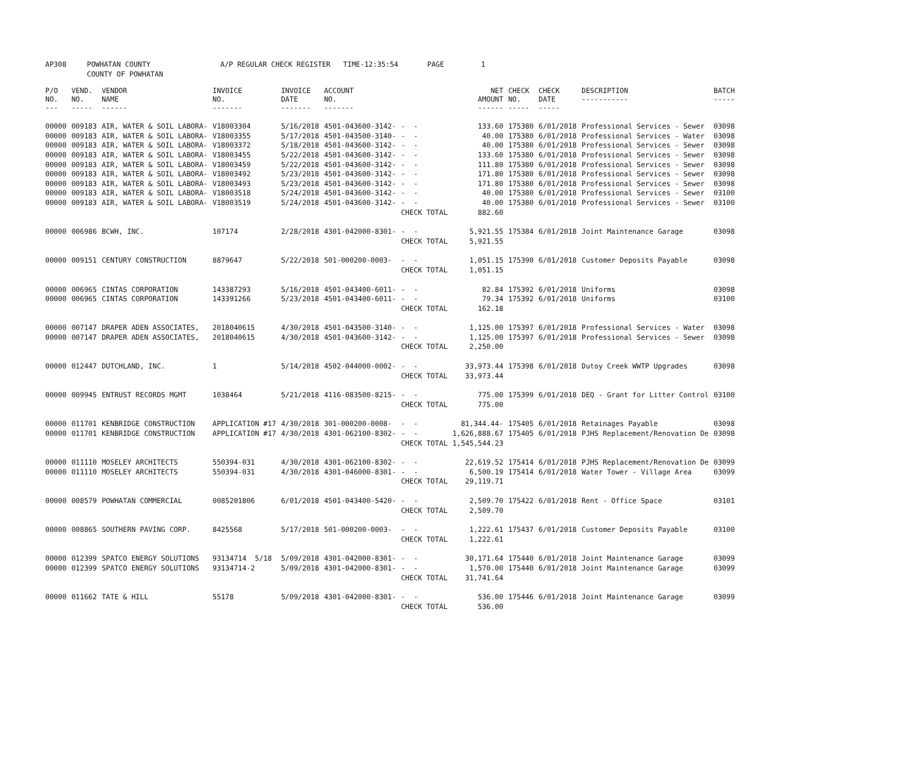| AP308 | POWHATAN COUNTY | A/P REGULAR CHECK REGISTER TIME-12:35:54 | PAGE | 1 |
| | COUNTY OF POWHATAN | | | |
| P/O NO. --- | VEND. NO. ----- | VENDOR NAME ------ | INVOICE NO. ------- | INVOICE DATE ------- | ACCOUNT NO. ------- | | NET AMOUNT ------ | CHECK NO. ----- | CHECK DATE ----- | DESCRIPTION ----------- | BATCH ----- |
| --- | --- | --- | --- | --- | --- | --- | --- | --- | --- | --- | --- |
| 00000 | 009183 | AIR, WATER & SOIL LABORA- | V18003304 | 5/16/2018 | 4501-043600-3142- | - - | 133.60 | 175380 | 6/01/2018 | Professional Services - Sewer | 03098 |
| 00000 | 009183 | AIR, WATER & SOIL LABORA- | V18003355 | 5/17/2018 | 4501-043500-3140- | - - | 40.00 | 175380 | 6/01/2018 | Professional Services - Water | 03098 |
| 00000 | 009183 | AIR, WATER & SOIL LABORA- | V18003372 | 5/18/2018 | 4501-043600-3142- | - - | 40.00 | 175380 | 6/01/2018 | Professional Services - Sewer | 03098 |
| 00000 | 009183 | AIR, WATER & SOIL LABORA- | V18003455 | 5/22/2018 | 4501-043600-3142- | - - | 133.60 | 175380 | 6/01/2018 | Professional Services - Sewer | 03098 |
| 00000 | 009183 | AIR, WATER & SOIL LABORA- | V18003459 | 5/22/2018 | 4501-043600-3142- | - - | 111.80 | 175380 | 6/01/2018 | Professional Services - Sewer | 03098 |
| 00000 | 009183 | AIR, WATER & SOIL LABORA- | V18003492 | 5/23/2018 | 4501-043600-3142- | - - | 171.80 | 175380 | 6/01/2018 | Professional Services - Sewer | 03098 |
| 00000 | 009183 | AIR, WATER & SOIL LABORA- | V18003493 | 5/23/2018 | 4501-043600-3142- | - - | 171.80 | 175380 | 6/01/2018 | Professional Services - Sewer | 03098 |
| 00000 | 009183 | AIR, WATER & SOIL LABORA- | V18003518 | 5/24/2018 | 4501-043600-3142- | - - | 40.00 | 175380 | 6/01/2018 | Professional Services - Sewer | 03100 |
| 00000 | 009183 | AIR, WATER & SOIL LABORA- | V18003519 | 5/24/2018 | 4501-043600-3142- | - - | 40.00 | 175380 | 6/01/2018 | Professional Services - Sewer | 03100 |
| | | | | | | CHECK TOTAL | 882.60 | | | | |
| 00000 | 006986 | BCWH, INC. | 107174 | 2/28/2018 | 4301-042000-8301- | - - | 5,921.55 | 175384 | 6/01/2018 | Joint Maintenance Garage | 03098 |
| | | | | | | CHECK TOTAL | 5,921.55 | | | | |
| 00000 | 009151 | CENTURY CONSTRUCTION | 8879647 | 5/22/2018 | 501-000200-0003- | - - | 1,051.15 | 175390 | 6/01/2018 | Customer Deposits Payable | 03098 |
| | | | | | | CHECK TOTAL | 1,051.15 | | | | |
| 00000 | 006965 | CINTAS CORPORATION | 143387293 | 5/16/2018 | 4501-043400-6011- | - - | 82.84 | 175392 | 6/01/2018 | Uniforms | 03098 |
| 00000 | 006965 | CINTAS CORPORATION | 143391266 | 5/23/2018 | 4501-043400-6011- | - - | 79.34 | 175392 | 6/01/2018 | Uniforms | 03100 |
| | | | | | | CHECK TOTAL | 162.18 | | | | |
| 00000 | 007147 | DRAPER ADEN ASSOCIATES, | 2018040615 | 4/30/2018 | 4501-043500-3140- | - - | 1,125.00 | 175397 | 6/01/2018 | Professional Services - Water | 03098 |
| 00000 | 007147 | DRAPER ADEN ASSOCIATES, | 2018040615 | 4/30/2018 | 4501-043600-3142- | - - | 1,125.00 | 175397 | 6/01/2018 | Professional Services - Sewer | 03098 |
| | | | | | | CHECK TOTAL | 2,250.00 | | | | |
| 00000 | 012447 | DUTCHLAND, INC. | 1 | 5/14/2018 | 4502-044000-0002- | - - | 33,973.44 | 175398 | 6/01/2018 | Dutoy Creek WWTP Upgrades | 03098 |
| | | | | | | CHECK TOTAL | 33,973.44 | | | | |
| 00000 | 009945 | ENTRUST RECORDS MGMT | 1038464 | 5/21/2018 | 4116-083500-8215- | - - | 775.00 | 175399 | 6/01/2018 | DEQ - Grant for Litter Control | 03100 |
| | | | | | | CHECK TOTAL | 775.00 | | | | |
| 00000 | 011701 | KENBRIDGE CONSTRUCTION | APPLICATION #17 | 4/30/2018 | 301-000200-0008- | - - | 81,344.44- | 175405 | 6/01/2018 | Retainages Payable | 03098 |
| 00000 | 011701 | KENBRIDGE CONSTRUCTION | APPLICATION #17 | 4/30/2018 | 4301-062100-8302- | - - | 1,626,888.67 | 175405 | 6/01/2018 | PJHS Replacement/Renovation De | 03098 |
| | | | | | | CHECK TOTAL | 1,545,544.23 | | | | |
| 00000 | 011110 | MOSELEY ARCHITECTS | 550394-031 | 4/30/2018 | 4301-062100-8302- | - - | 22,619.52 | 175414 | 6/01/2018 | PJHS Replacement/Renovation De | 03099 |
| 00000 | 011110 | MOSELEY ARCHITECTS | 550394-031 | 4/30/2018 | 4301-046000-8301- | - - | 6,500.19 | 175414 | 6/01/2018 | Water Tower - Village Area | 03099 |
| | | | | | | CHECK TOTAL | 29,119.71 | | | | |
| 00000 | 008579 | POWHATAN COMMERCIAL | 0085201806 | 6/01/2018 | 4501-043400-5420- | - - | 2,509.70 | 175422 | 6/01/2018 | Rent - Office Space | 03101 |
| | | | | | | CHECK TOTAL | 2,509.70 | | | | |
| 00000 | 008865 | SOUTHERN PAVING CORP. | 8425568 | 5/17/2018 | 501-000200-0003- | - - | 1,222.61 | 175437 | 6/01/2018 | Customer Deposits Payable | 03100 |
| | | | | | | CHECK TOTAL | 1,222.61 | | | | |
| 00000 | 012399 | SPATCO ENERGY SOLUTIONS | 93134714 5/18 | 5/09/2018 | 4301-042000-8301- | - - | 30,171.64 | 175440 | 6/01/2018 | Joint Maintenance Garage | 03099 |
| 00000 | 012399 | SPATCO ENERGY SOLUTIONS | 93134714-2 | 5/09/2018 | 4301-042000-8301- | - - | 1,570.00 | 175440 | 6/01/2018 | Joint Maintenance Garage | 03099 |
| | | | | | | CHECK TOTAL | 31,741.64 | | | | |
| 00000 | 011662 | TATE & HILL | 55178 | 5/09/2018 | 4301-042000-8301- | - - | 536.00 | 175446 | 6/01/2018 | Joint Maintenance Garage | 03099 |
| | | | | | | CHECK TOTAL | 536.00 | | | | |